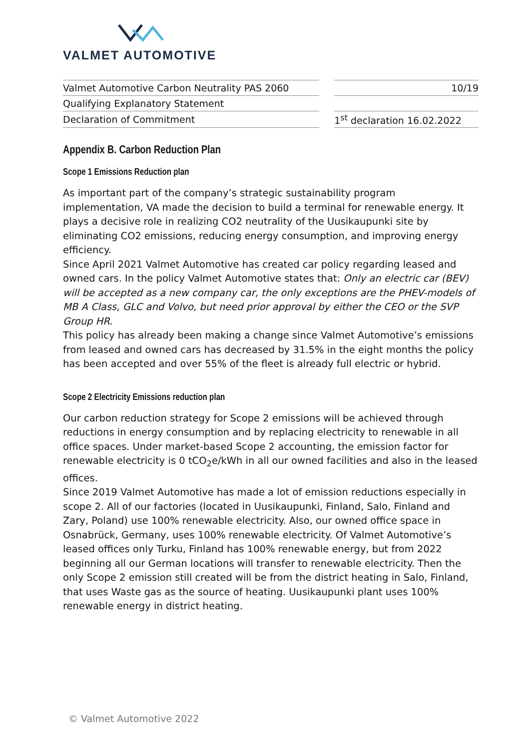VALMET AUTOMOTIVE
| Valmet Automotive Carbon Neutrality PAS 2060 | | 10/19 |
| Qualifying Explanatory Statement | | |
| Declaration of Commitment | | 1<sup>st</sup> declaration 16.02.2022 |
Appendix B. Carbon Reduction Plan
Scope 1 Emissions Reduction plan
As important part of the company’s strategic sustainability program implementation, VA made the decision to build a terminal for renewable energy. It plays a decisive role in realizing CO2 neutrality of the Uusikaupunki site by eliminating CO2 emissions, reducing energy consumption, and improving energy efficiency.
Since April 2021 Valmet Automotive has created car policy regarding leased and owned cars. In the policy Valmet Automotive states that: Only an electric car (BEV) will be accepted as a new company car, the only exceptions are the PHEV-models of MB A Class, GLC and Volvo, but need prior approval by either the CEO or the SVP Group HR.
This policy has already been making a change since Valmet Automotive’s emissions from leased and owned cars has decreased by 31.5% in the eight months the policy has been accepted and over 55% of the fleet is already full electric or hybrid.
Scope 2 Electricity Emissions reduction plan
Our carbon reduction strategy for Scope 2 emissions will be achieved through reductions in energy consumption and by replacing electricity to renewable in all office spaces. Under market-based Scope 2 accounting, the emission factor for renewable electricity is 0 tCO<sub>2</sub>e/kWh in all our owned facilities and also in the leased offices.
Since 2019 Valmet Automotive has made a lot of emission reductions especially in scope 2. All of our factories (located in Uusikaupunki, Finland, Salo, Finland and Zary, Poland) use 100% renewable electricity. Also, our owned office space in Osnabrück, Germany, uses 100% renewable electricity. Of Valmet Automotive’s leased offices only Turku, Finland has 100% renewable energy, but from 2022 beginning all our German locations will transfer to renewable electricity. Then the only Scope 2 emission still created will be from the district heating in Salo, Finland, that uses Waste gas as the source of heating. Uusikaupunki plant uses 100% renewable energy in district heating.
© Valmet Automotive 2022